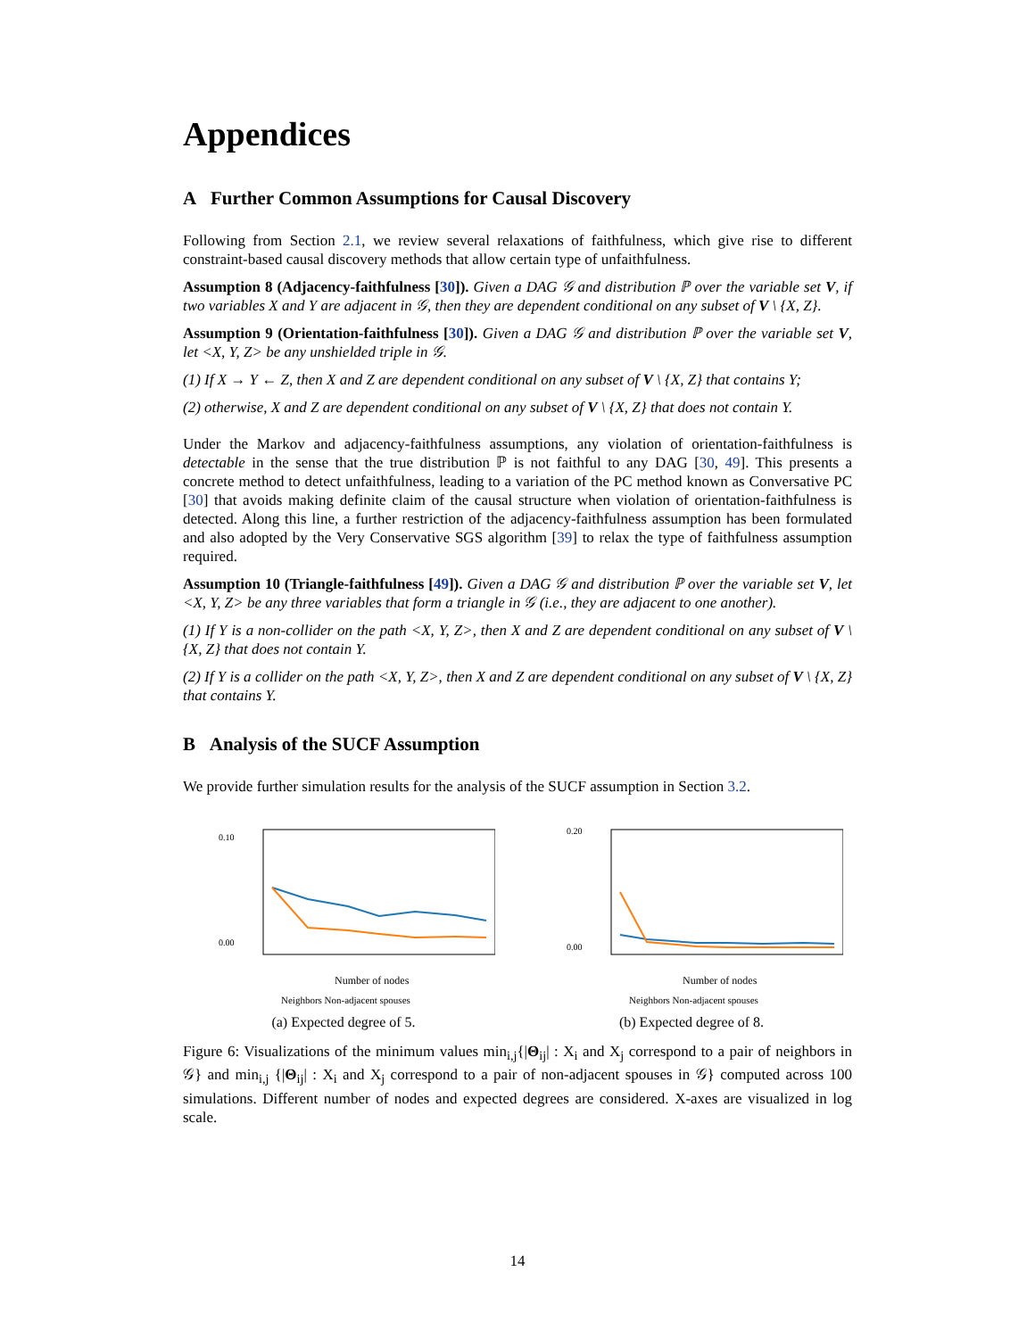Appendices
A Further Common Assumptions for Causal Discovery
Following from Section 2.1, we review several relaxations of faithfulness, which give rise to different constraint-based causal discovery methods that allow certain type of unfaithfulness.
Assumption 8 (Adjacency-faithfulness [30]). Given a DAG 𝒢 and distribution ℙ over the variable set V, if two variables X and Y are adjacent in 𝒢, then they are dependent conditional on any subset of V \ {X, Z}.
Assumption 9 (Orientation-faithfulness [30]). Given a DAG 𝒢 and distribution ℙ over the variable set V, let <X, Y, Z> be any unshielded triple in 𝒢.
(1) If X → Y ← Z, then X and Z are dependent conditional on any subset of V \ {X, Z} that contains Y;
(2) otherwise, X and Z are dependent conditional on any subset of V \ {X, Z} that does not contain Y.
Under the Markov and adjacency-faithfulness assumptions, any violation of orientation-faithfulness is detectable in the sense that the true distribution ℙ is not faithful to any DAG [30, 49]. This presents a concrete method to detect unfaithfulness, leading to a variation of the PC method known as Conversative PC [30] that avoids making definite claim of the causal structure when violation of orientation-faithfulness is detected. Along this line, a further restriction of the adjacency-faithfulness assumption has been formulated and also adopted by the Very Conservative SGS algorithm [39] to relax the type of faithfulness assumption required.
Assumption 10 (Triangle-faithfulness [49]). Given a DAG 𝒢 and distribution ℙ over the variable set V, let <X, Y, Z> be any three variables that form a triangle in 𝒢 (i.e., they are adjacent to one another).
(1) If Y is a non-collider on the path <X, Y, Z>, then X and Z are dependent conditional on any subset of V \ {X, Z} that does not contain Y.
(2) If Y is a collider on the path <X, Y, Z>, then X and Z are dependent conditional on any subset of V \ {X, Z} that contains Y.
B Analysis of the SUCF Assumption
We provide further simulation results for the analysis of the SUCF assumption in Section 3.2.
0.00
0.10
Number of nodes
Neighbors Non-adjacent spouses
(a) Expected degree of 5.
0.00
0.20
Number of nodes
Neighbors Non-adjacent spouses
(b) Expected degree of 8.
Figure 6: Visualizations of the minimum values min<sub>i,j</sub>{|Θ<sub>ij</sub>| : X<sub>i</sub> and X<sub>j</sub> correspond to a pair of neighbors in 𝒢} and min<sub>i,j</sub> {|Θ<sub>ij</sub>| : X<sub>i</sub> and X<sub>j</sub> correspond to a pair of non-adjacent spouses in 𝒢} computed across 100 simulations. Different number of nodes and expected degrees are considered. X-axes are visualized in log scale.
14